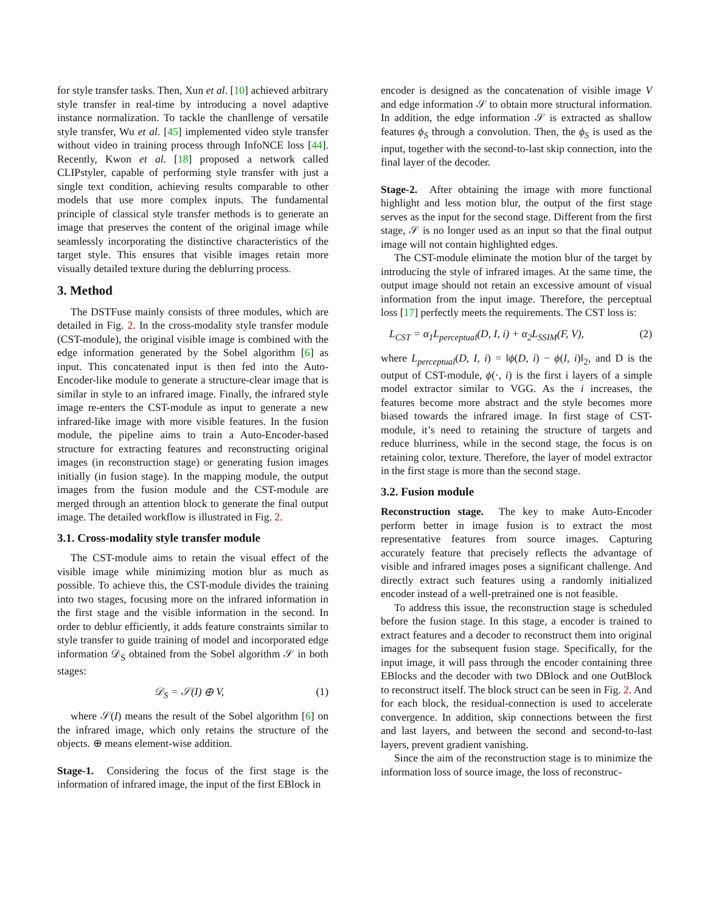for style transfer tasks. Then, Xun et al. [10] achieved arbitrary style transfer in real-time by introducing a novel adaptive instance normalization. To tackle the chanllenge of versatile style transfer, Wu et al. [45] implemented video style transfer without video in training process through InfoNCE loss [44]. Recently, Kwon et al. [18] proposed a network called CLIPstyler, capable of performing style transfer with just a single text condition, achieving results comparable to other models that use more complex inputs. The fundamental principle of classical style transfer methods is to generate an image that preserves the content of the original image while seamlessly incorporating the distinctive characteristics of the target style. This ensures that visible images retain more visually detailed texture during the deblurring process.
3. Method
The DSTFuse mainly consists of three modules, which are detailed in Fig. 2. In the cross-modality style transfer module (CST-module), the original visible image is combined with the edge information generated by the Sobel algorithm [6] as input. This concatenated input is then fed into the Auto-Encoder-like module to generate a structure-clear image that is similar in style to an infrared image. Finally, the infrared style image re-enters the CST-module as input to generate a new infrared-like image with more visible features. In the fusion module, the pipeline aims to train a Auto-Encoder-based structure for extracting features and reconstructing original images (in reconstruction stage) or generating fusion images initially (in fusion stage). In the mapping module, the output images from the fusion module and the CST-module are merged through an attention block to generate the final output image. The detailed workflow is illustrated in Fig. 2.
3.1. Cross-modality style transfer module
The CST-module aims to retain the visual effect of the visible image while minimizing motion blur as much as possible. To achieve this, the CST-module divides the training into two stages, focusing more on the infrared information in the first stage and the visible information in the second. In order to deblur efficiently, it adds feature constraints similar to style transfer to guide training of model and incorporated edge information 𝒟<sub>S</sub> obtained from the Sobel algorithm 𝒮 in both stages:
𝒟<sub>S</sub> = 𝒮(I) ⊕ V, (1)
where 𝒮(I) means the result of the Sobel algorithm [6] on the infrared image, which only retains the structure of the objects. ⊕ means element-wise addition.
Stage-1. Considering the focus of the first stage is the information of infrared image, the input of the first EBlock in
encoder is designed as the concatenation of visible image V and edge information 𝒮 to obtain more structural information. In addition, the edge information 𝒮 is extracted as shallow features ϕ<sub>S</sub> through a convolution. Then, the ϕ<sub>S</sub> is used as the input, together with the second-to-last skip connection, into the final layer of the decoder.
Stage-2. After obtaining the image with more functional highlight and less motion blur, the output of the first stage serves as the input for the second stage. Different from the first stage, 𝒮 is no longer used as an input so that the final output image will not contain highlighted edges.
The CST-module eliminate the motion blur of the target by introducing the style of infrared images. At the same time, the output image should not retain an excessive amount of visual information from the input image. Therefore, the perceptual loss [17] perfectly meets the requirements. The CST loss is:
L<sub>CST</sub> = α<sub>1</sub>L<sub>perceptual</sub>(D, I, i) + α<sub>2</sub>L<sub>SSIM</sub>(F, V), (2)
where L<sub>perceptual</sub>(D, I, i) = ‖ϕ(D, i) − ϕ(I, i)‖<sub>2</sub>, and D is the output of CST-module, ϕ(·, i) is the first i layers of a simple model extractor similar to VGG. As the i increases, the features become more abstract and the style becomes more biased towards the infrared image. In first stage of CST-module, it’s need to retaining the structure of targets and reduce blurriness, while in the second stage, the focus is on retaining color, texture. Therefore, the layer of model extractor in the first stage is more than the second stage.
3.2. Fusion module
Reconstruction stage. The key to make Auto-Encoder perform better in image fusion is to extract the most representative features from source images. Capturing accurately feature that precisely reflects the advantage of visible and infrared images poses a significant challenge. And directly extract such features using a randomly initialized encoder instead of a well-pretrained one is not feasible.
To address this issue, the reconstruction stage is scheduled before the fusion stage. In this stage, a encoder is trained to extract features and a decoder to reconstruct them into original images for the subsequent fusion stage. Specifically, for the input image, it will pass through the encoder containing three EBlocks and the decoder with two DBlock and one OutBlock to reconstruct itself. The block struct can be seen in Fig. 2. And for each block, the residual-connection is used to accelerate convergence. In addition, skip connections between the first and last layers, and between the second and second-to-last layers, prevent gradient vanishing.
Since the aim of the reconstruction stage is to minimize the information loss of source image, the loss of reconstruc-